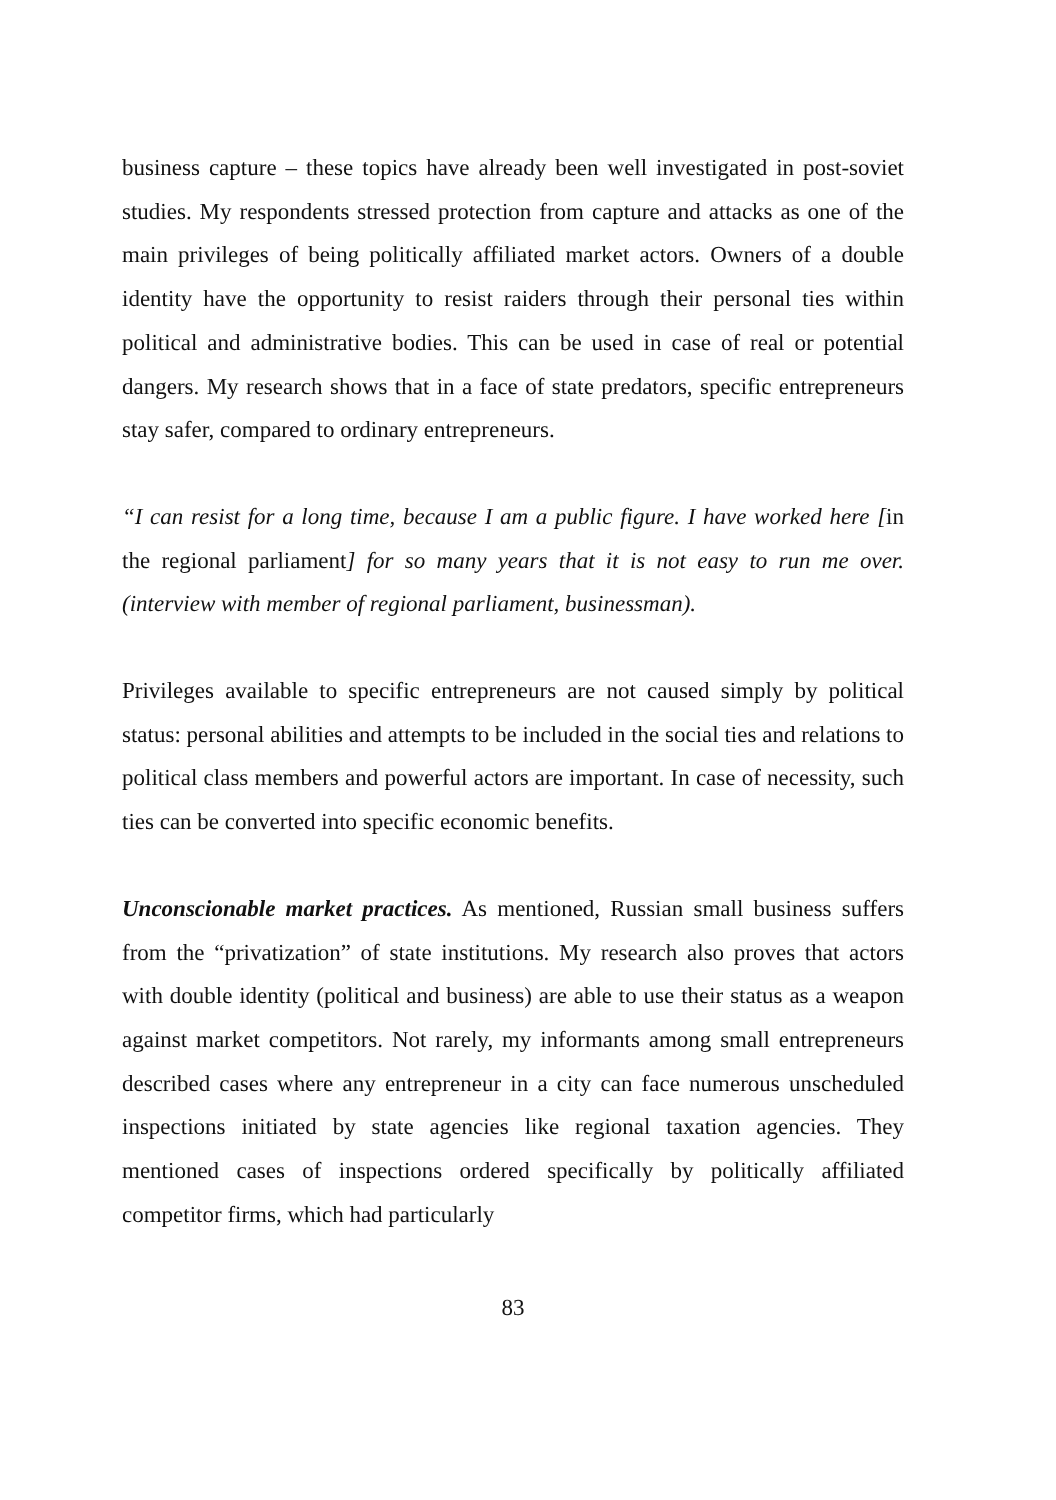business capture – these topics have already been well investigated in post-soviet studies. My respondents stressed protection from capture and attacks as one of the main privileges of being politically affiliated market actors. Owners of a double identity have the opportunity to resist raiders through their personal ties within political and administrative bodies. This can be used in case of real or potential dangers. My research shows that in a face of state predators, specific entrepreneurs stay safer, compared to ordinary entrepreneurs.
“I can resist for a long time, because I am a public figure. I have worked here [in the regional parliament] for so many years that it is not easy to run me over. (interview with member of regional parliament, businessman).
Privileges available to specific entrepreneurs are not caused simply by political status: personal abilities and attempts to be included in the social ties and relations to political class members and powerful actors are important. In case of necessity, such ties can be converted into specific economic benefits.
Unconscionable market practices. As mentioned, Russian small business suffers from the “privatization” of state institutions. My research also proves that actors with double identity (political and business) are able to use their status as a weapon against market competitors. Not rarely, my informants among small entrepreneurs described cases where any entrepreneur in a city can face numerous unscheduled inspections initiated by state agencies like regional taxation agencies. They mentioned cases of inspections ordered specifically by politically affiliated competitor firms, which had particularly
83